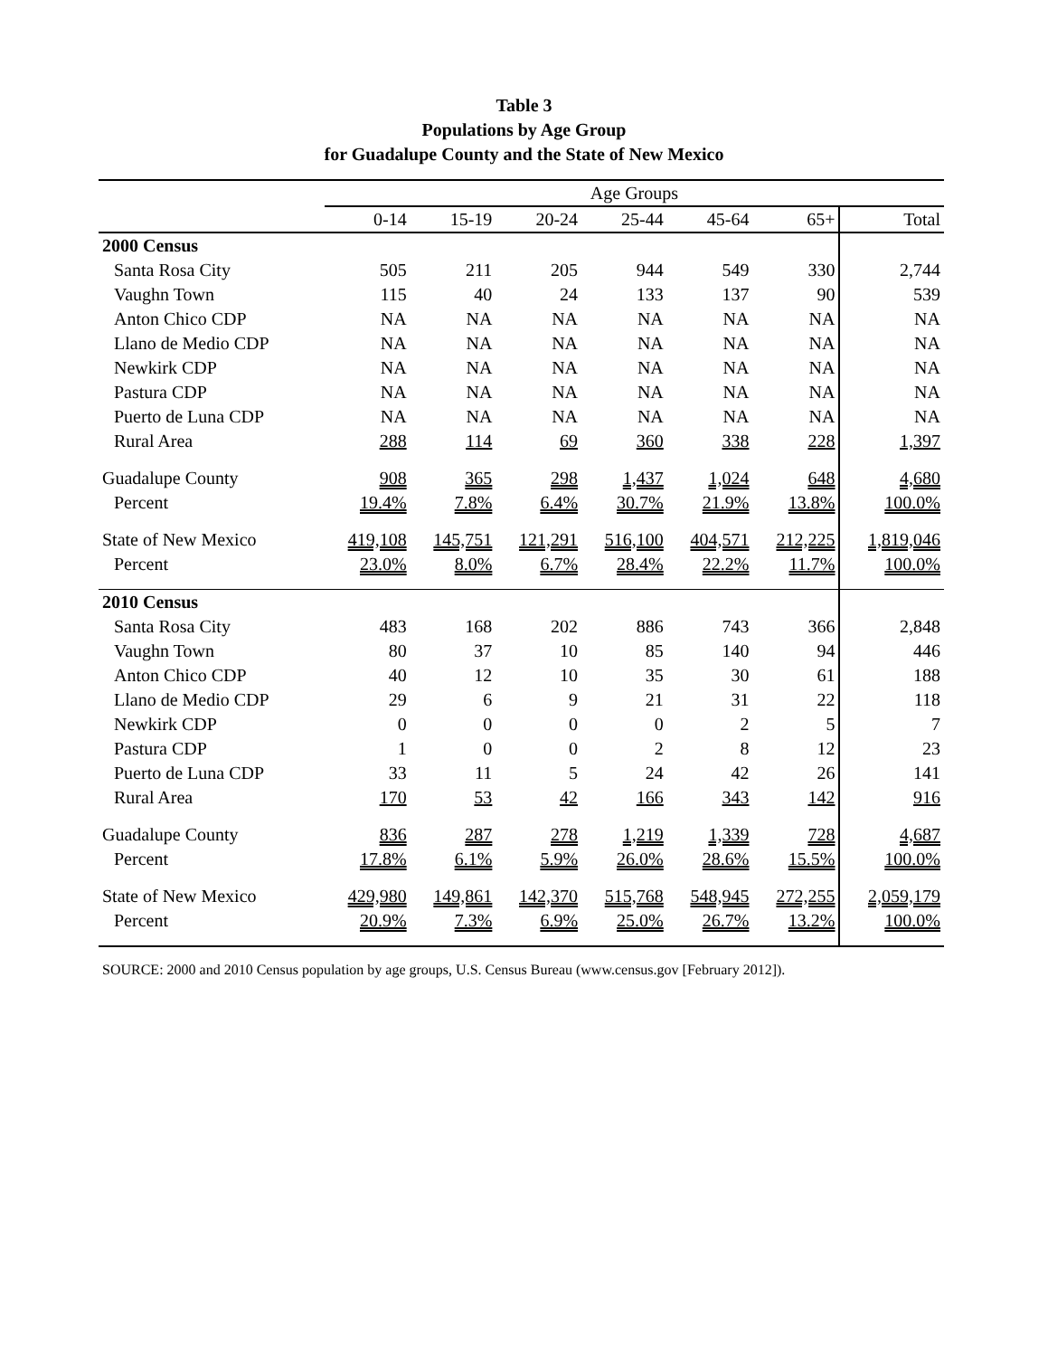Table 3
Populations by Age Group
for Guadalupe County and the State of New Mexico
| | Age Groups | | | | | | |
| --- | --- | --- | --- | --- | --- | --- | --- |
| | 0-14 | 15-19 | 20-24 | 25-44 | 45-64 | 65+ | Total |
| 2000 Census | | | | | | | |
| Santa Rosa City | 505 | 211 | 205 | 944 | 549 | 330 | 2,744 |
| Vaughn Town | 115 | 40 | 24 | 133 | 137 | 90 | 539 |
| Anton Chico CDP | NA | NA | NA | NA | NA | NA | NA |
| Llano de Medio CDP | NA | NA | NA | NA | NA | NA | NA |
| Newkirk CDP | NA | NA | NA | NA | NA | NA | NA |
| Pastura CDP | NA | NA | NA | NA | NA | NA | NA |
| Puerto de Luna CDP | NA | NA | NA | NA | NA | NA | NA |
| Rural Area | 288 | 114 | 69 | 360 | 338 | 228 | 1,397 |
| Guadalupe County | 908 | 365 | 298 | 1,437 | 1,024 | 648 | 4,680 |
| Percent | 19.4% | 7.8% | 6.4% | 30.7% | 21.9% | 13.8% | 100.0% |
| State of New Mexico | 419,108 | 145,751 | 121,291 | 516,100 | 404,571 | 212,225 | 1,819,046 |
| Percent | 23.0% | 8.0% | 6.7% | 28.4% | 22.2% | 11.7% | 100.0% |
| 2010 Census | | | | | | | |
| Santa Rosa City | 483 | 168 | 202 | 886 | 743 | 366 | 2,848 |
| Vaughn Town | 80 | 37 | 10 | 85 | 140 | 94 | 446 |
| Anton Chico CDP | 40 | 12 | 10 | 35 | 30 | 61 | 188 |
| Llano de Medio CDP | 29 | 6 | 9 | 21 | 31 | 22 | 118 |
| Newkirk CDP | 0 | 0 | 0 | 0 | 2 | 5 | 7 |
| Pastura CDP | 1 | 0 | 0 | 2 | 8 | 12 | 23 |
| Puerto de Luna CDP | 33 | 11 | 5 | 24 | 42 | 26 | 141 |
| Rural Area | 170 | 53 | 42 | 166 | 343 | 142 | 916 |
| Guadalupe County | 836 | 287 | 278 | 1,219 | 1,339 | 728 | 4,687 |
| Percent | 17.8% | 6.1% | 5.9% | 26.0% | 28.6% | 15.5% | 100.0% |
| State of New Mexico | 429,980 | 149,861 | 142,370 | 515,768 | 548,945 | 272,255 | 2,059,179 |
| Percent | 20.9% | 7.3% | 6.9% | 25.0% | 26.7% | 13.2% | 100.0% |
SOURCE: 2000 and 2010 Census population by age groups, U.S. Census Bureau (www.census.gov [February 2012]).